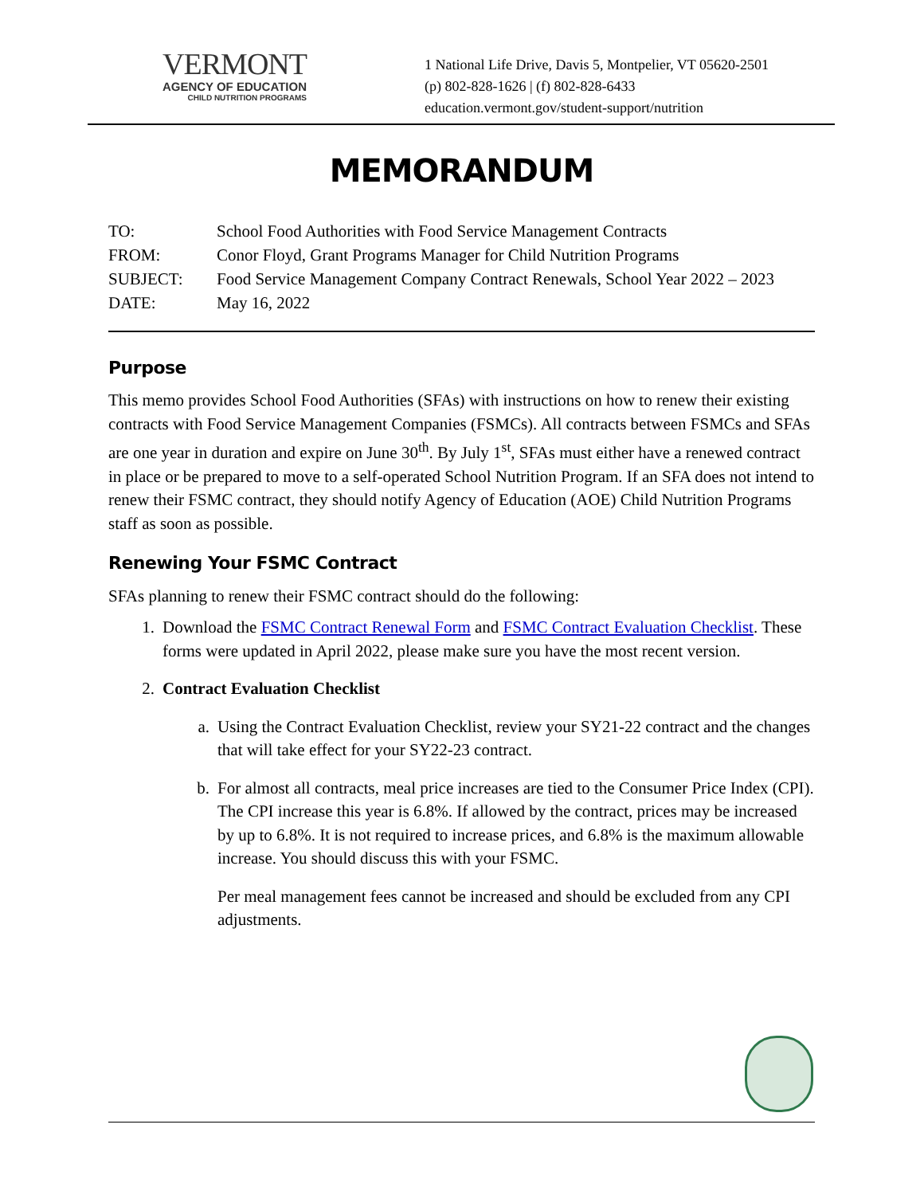VERMONT
AGENCY OF EDUCATION
CHILD NUTRITION PROGRAMS
1 National Life Drive, Davis 5, Montpelier, VT 05620-2501
(p) 802-828-1626 | (f) 802-828-6433
education.vermont.gov/student-support/nutrition
MEMORANDUM
| TO: | School Food Authorities with Food Service Management Contracts |
| FROM: | Conor Floyd, Grant Programs Manager for Child Nutrition Programs |
| SUBJECT: | Food Service Management Company Contract Renewals, School Year 2022 – 2023 |
| DATE: | May 16, 2022 |
Purpose
This memo provides School Food Authorities (SFAs) with instructions on how to renew their existing contracts with Food Service Management Companies (FSMCs). All contracts between FSMCs and SFAs are one year in duration and expire on June 30<sup>th</sup>. By July 1<sup>st</sup>, SFAs must either have a renewed contract in place or be prepared to move to a self-operated School Nutrition Program. If an SFA does not intend to renew their FSMC contract, they should notify Agency of Education (AOE) Child Nutrition Programs staff as soon as possible.
Renewing Your FSMC Contract
SFAs planning to renew their FSMC contract should do the following:
1. Download the FSMC Contract Renewal Form and FSMC Contract Evaluation Checklist. These forms were updated in April 2022, please make sure you have the most recent version.
2. Contract Evaluation Checklist
a. Using the Contract Evaluation Checklist, review your SY21-22 contract and the changes that will take effect for your SY22-23 contract.
b. For almost all contracts, meal price increases are tied to the Consumer Price Index (CPI). The CPI increase this year is 6.8%. If allowed by the contract, prices may be increased by up to 6.8%. It is not required to increase prices, and 6.8% is the maximum allowable increase. You should discuss this with your FSMC.
Per meal management fees cannot be increased and should be excluded from any CPI adjustments.